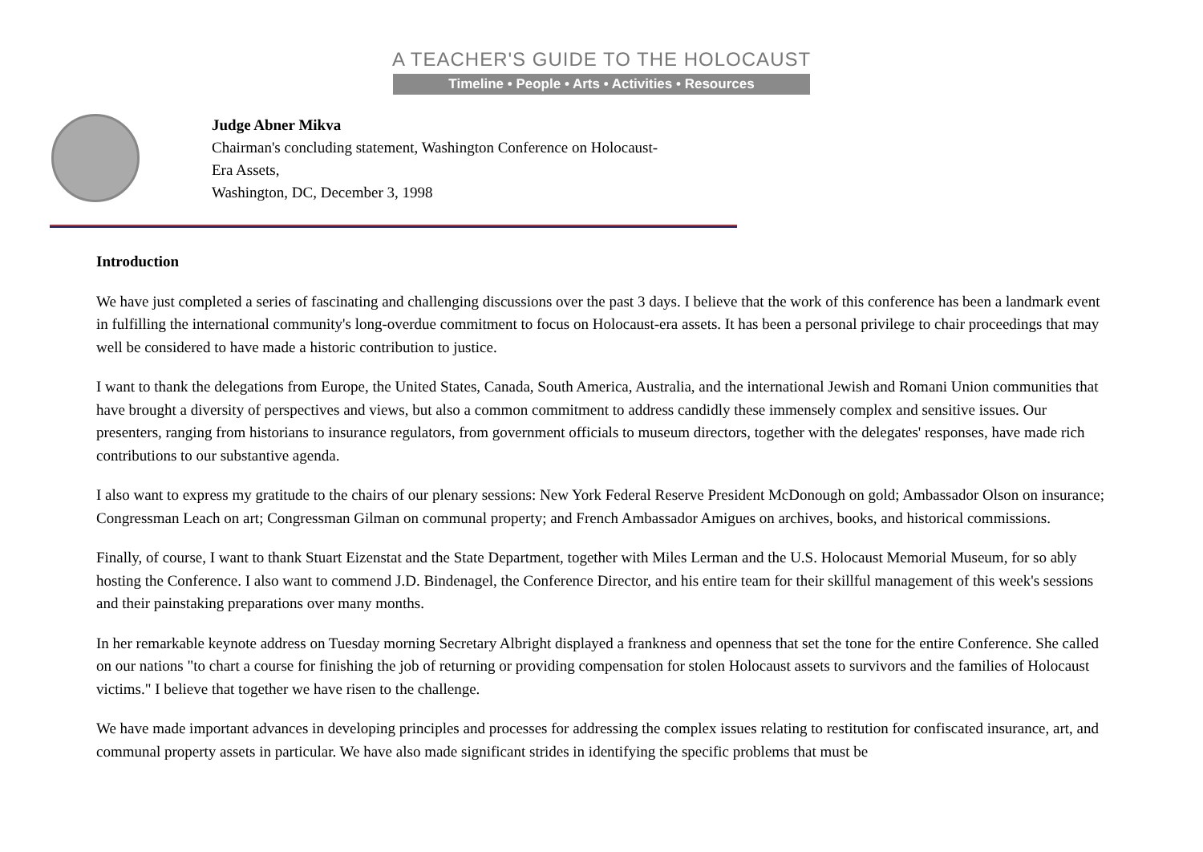A TEACHER'S GUIDE TO THE HOLOCAUST
Timeline • People • Arts • Activities • Resources
Judge Abner Mikva
Chairman's concluding statement, Washington Conference on Holocaust-
Era Assets,
Washington, DC, December 3, 1998
Introduction
We have just completed a series of fascinating and challenging discussions over the past 3 days. I believe that the work of this conference has been a landmark event in fulfilling the international community's long-overdue commitment to focus on Holocaust-era assets. It has been a personal privilege to chair proceedings that may well be considered to have made a historic contribution to justice.
I want to thank the delegations from Europe, the United States, Canada, South America, Australia, and the international Jewish and Romani Union communities that have brought a diversity of perspectives and views, but also a common commitment to address candidly these immensely complex and sensitive issues. Our presenters, ranging from historians to insurance regulators, from government officials to museum directors, together with the delegates' responses, have made rich contributions to our substantive agenda.
I also want to express my gratitude to the chairs of our plenary sessions: New York Federal Reserve President McDonough on gold; Ambassador Olson on insurance; Congressman Leach on art; Congressman Gilman on communal property; and French Ambassador Amigues on archives, books, and historical commissions.
Finally, of course, I want to thank Stuart Eizenstat and the State Department, together with Miles Lerman and the U.S. Holocaust Memorial Museum, for so ably hosting the Conference. I also want to commend J.D. Bindenagel, the Conference Director, and his entire team for their skillful management of this week's sessions and their painstaking preparations over many months.
In her remarkable keynote address on Tuesday morning Secretary Albright displayed a frankness and openness that set the tone for the entire Conference. She called on our nations "to chart a course for finishing the job of returning or providing compensation for stolen Holocaust assets to survivors and the families of Holocaust victims." I believe that together we have risen to the challenge.
We have made important advances in developing principles and processes for addressing the complex issues relating to restitution for confiscated insurance, art, and communal property assets in particular. We have also made significant strides in identifying the specific problems that must be